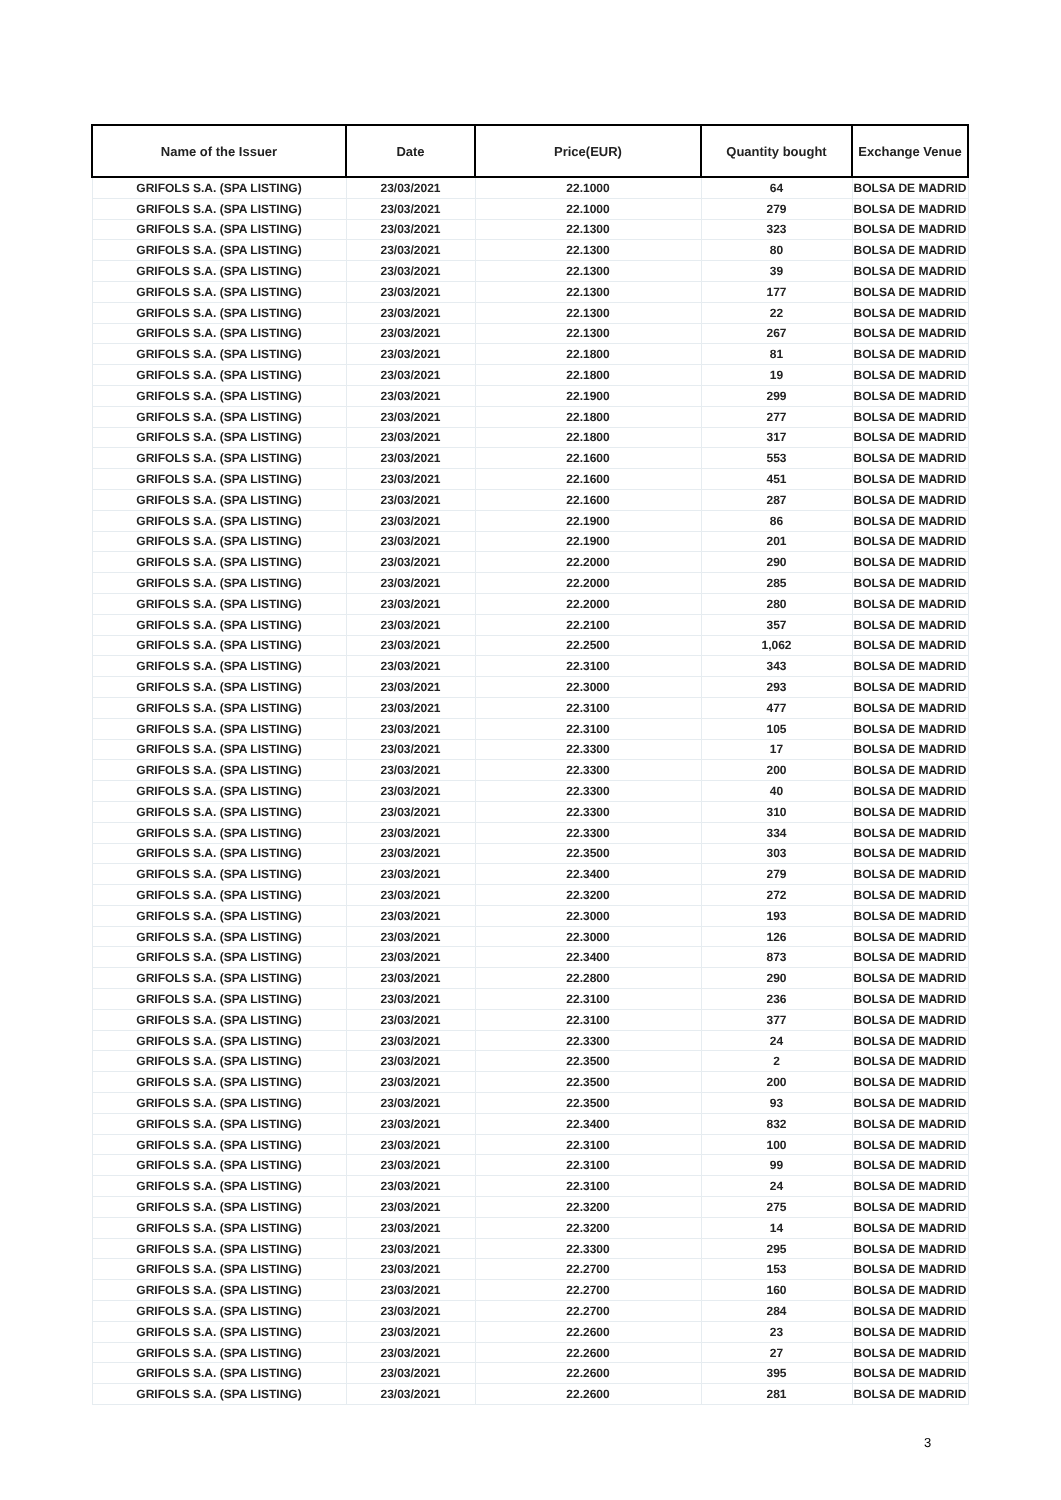| Name of the Issuer | Date | Price(EUR) | Quantity bought | Exchange Venue |
| --- | --- | --- | --- | --- |
| GRIFOLS S.A. (SPA LISTING) | 23/03/2021 | 22.1000 | 64 | BOLSA DE MADRID |
| GRIFOLS S.A. (SPA LISTING) | 23/03/2021 | 22.1000 | 279 | BOLSA DE MADRID |
| GRIFOLS S.A. (SPA LISTING) | 23/03/2021 | 22.1300 | 323 | BOLSA DE MADRID |
| GRIFOLS S.A. (SPA LISTING) | 23/03/2021 | 22.1300 | 80 | BOLSA DE MADRID |
| GRIFOLS S.A. (SPA LISTING) | 23/03/2021 | 22.1300 | 39 | BOLSA DE MADRID |
| GRIFOLS S.A. (SPA LISTING) | 23/03/2021 | 22.1300 | 177 | BOLSA DE MADRID |
| GRIFOLS S.A. (SPA LISTING) | 23/03/2021 | 22.1300 | 22 | BOLSA DE MADRID |
| GRIFOLS S.A. (SPA LISTING) | 23/03/2021 | 22.1300 | 267 | BOLSA DE MADRID |
| GRIFOLS S.A. (SPA LISTING) | 23/03/2021 | 22.1800 | 81 | BOLSA DE MADRID |
| GRIFOLS S.A. (SPA LISTING) | 23/03/2021 | 22.1800 | 19 | BOLSA DE MADRID |
| GRIFOLS S.A. (SPA LISTING) | 23/03/2021 | 22.1900 | 299 | BOLSA DE MADRID |
| GRIFOLS S.A. (SPA LISTING) | 23/03/2021 | 22.1800 | 277 | BOLSA DE MADRID |
| GRIFOLS S.A. (SPA LISTING) | 23/03/2021 | 22.1800 | 317 | BOLSA DE MADRID |
| GRIFOLS S.A. (SPA LISTING) | 23/03/2021 | 22.1600 | 553 | BOLSA DE MADRID |
| GRIFOLS S.A. (SPA LISTING) | 23/03/2021 | 22.1600 | 451 | BOLSA DE MADRID |
| GRIFOLS S.A. (SPA LISTING) | 23/03/2021 | 22.1600 | 287 | BOLSA DE MADRID |
| GRIFOLS S.A. (SPA LISTING) | 23/03/2021 | 22.1900 | 86 | BOLSA DE MADRID |
| GRIFOLS S.A. (SPA LISTING) | 23/03/2021 | 22.1900 | 201 | BOLSA DE MADRID |
| GRIFOLS S.A. (SPA LISTING) | 23/03/2021 | 22.2000 | 290 | BOLSA DE MADRID |
| GRIFOLS S.A. (SPA LISTING) | 23/03/2021 | 22.2000 | 285 | BOLSA DE MADRID |
| GRIFOLS S.A. (SPA LISTING) | 23/03/2021 | 22.2000 | 280 | BOLSA DE MADRID |
| GRIFOLS S.A. (SPA LISTING) | 23/03/2021 | 22.2100 | 357 | BOLSA DE MADRID |
| GRIFOLS S.A. (SPA LISTING) | 23/03/2021 | 22.2500 | 1,062 | BOLSA DE MADRID |
| GRIFOLS S.A. (SPA LISTING) | 23/03/2021 | 22.3100 | 343 | BOLSA DE MADRID |
| GRIFOLS S.A. (SPA LISTING) | 23/03/2021 | 22.3000 | 293 | BOLSA DE MADRID |
| GRIFOLS S.A. (SPA LISTING) | 23/03/2021 | 22.3100 | 477 | BOLSA DE MADRID |
| GRIFOLS S.A. (SPA LISTING) | 23/03/2021 | 22.3100 | 105 | BOLSA DE MADRID |
| GRIFOLS S.A. (SPA LISTING) | 23/03/2021 | 22.3300 | 17 | BOLSA DE MADRID |
| GRIFOLS S.A. (SPA LISTING) | 23/03/2021 | 22.3300 | 200 | BOLSA DE MADRID |
| GRIFOLS S.A. (SPA LISTING) | 23/03/2021 | 22.3300 | 40 | BOLSA DE MADRID |
| GRIFOLS S.A. (SPA LISTING) | 23/03/2021 | 22.3300 | 310 | BOLSA DE MADRID |
| GRIFOLS S.A. (SPA LISTING) | 23/03/2021 | 22.3300 | 334 | BOLSA DE MADRID |
| GRIFOLS S.A. (SPA LISTING) | 23/03/2021 | 22.3500 | 303 | BOLSA DE MADRID |
| GRIFOLS S.A. (SPA LISTING) | 23/03/2021 | 22.3400 | 279 | BOLSA DE MADRID |
| GRIFOLS S.A. (SPA LISTING) | 23/03/2021 | 22.3200 | 272 | BOLSA DE MADRID |
| GRIFOLS S.A. (SPA LISTING) | 23/03/2021 | 22.3000 | 193 | BOLSA DE MADRID |
| GRIFOLS S.A. (SPA LISTING) | 23/03/2021 | 22.3000 | 126 | BOLSA DE MADRID |
| GRIFOLS S.A. (SPA LISTING) | 23/03/2021 | 22.3400 | 873 | BOLSA DE MADRID |
| GRIFOLS S.A. (SPA LISTING) | 23/03/2021 | 22.2800 | 290 | BOLSA DE MADRID |
| GRIFOLS S.A. (SPA LISTING) | 23/03/2021 | 22.3100 | 236 | BOLSA DE MADRID |
| GRIFOLS S.A. (SPA LISTING) | 23/03/2021 | 22.3100 | 377 | BOLSA DE MADRID |
| GRIFOLS S.A. (SPA LISTING) | 23/03/2021 | 22.3300 | 24 | BOLSA DE MADRID |
| GRIFOLS S.A. (SPA LISTING) | 23/03/2021 | 22.3500 | 2 | BOLSA DE MADRID |
| GRIFOLS S.A. (SPA LISTING) | 23/03/2021 | 22.3500 | 200 | BOLSA DE MADRID |
| GRIFOLS S.A. (SPA LISTING) | 23/03/2021 | 22.3500 | 93 | BOLSA DE MADRID |
| GRIFOLS S.A. (SPA LISTING) | 23/03/2021 | 22.3400 | 832 | BOLSA DE MADRID |
| GRIFOLS S.A. (SPA LISTING) | 23/03/2021 | 22.3100 | 100 | BOLSA DE MADRID |
| GRIFOLS S.A. (SPA LISTING) | 23/03/2021 | 22.3100 | 99 | BOLSA DE MADRID |
| GRIFOLS S.A. (SPA LISTING) | 23/03/2021 | 22.3100 | 24 | BOLSA DE MADRID |
| GRIFOLS S.A. (SPA LISTING) | 23/03/2021 | 22.3200 | 275 | BOLSA DE MADRID |
| GRIFOLS S.A. (SPA LISTING) | 23/03/2021 | 22.3200 | 14 | BOLSA DE MADRID |
| GRIFOLS S.A. (SPA LISTING) | 23/03/2021 | 22.3300 | 295 | BOLSA DE MADRID |
| GRIFOLS S.A. (SPA LISTING) | 23/03/2021 | 22.2700 | 153 | BOLSA DE MADRID |
| GRIFOLS S.A. (SPA LISTING) | 23/03/2021 | 22.2700 | 160 | BOLSA DE MADRID |
| GRIFOLS S.A. (SPA LISTING) | 23/03/2021 | 22.2700 | 284 | BOLSA DE MADRID |
| GRIFOLS S.A. (SPA LISTING) | 23/03/2021 | 22.2600 | 23 | BOLSA DE MADRID |
| GRIFOLS S.A. (SPA LISTING) | 23/03/2021 | 22.2600 | 27 | BOLSA DE MADRID |
| GRIFOLS S.A. (SPA LISTING) | 23/03/2021 | 22.2600 | 395 | BOLSA DE MADRID |
| GRIFOLS S.A. (SPA LISTING) | 23/03/2021 | 22.2600 | 281 | BOLSA DE MADRID |
3